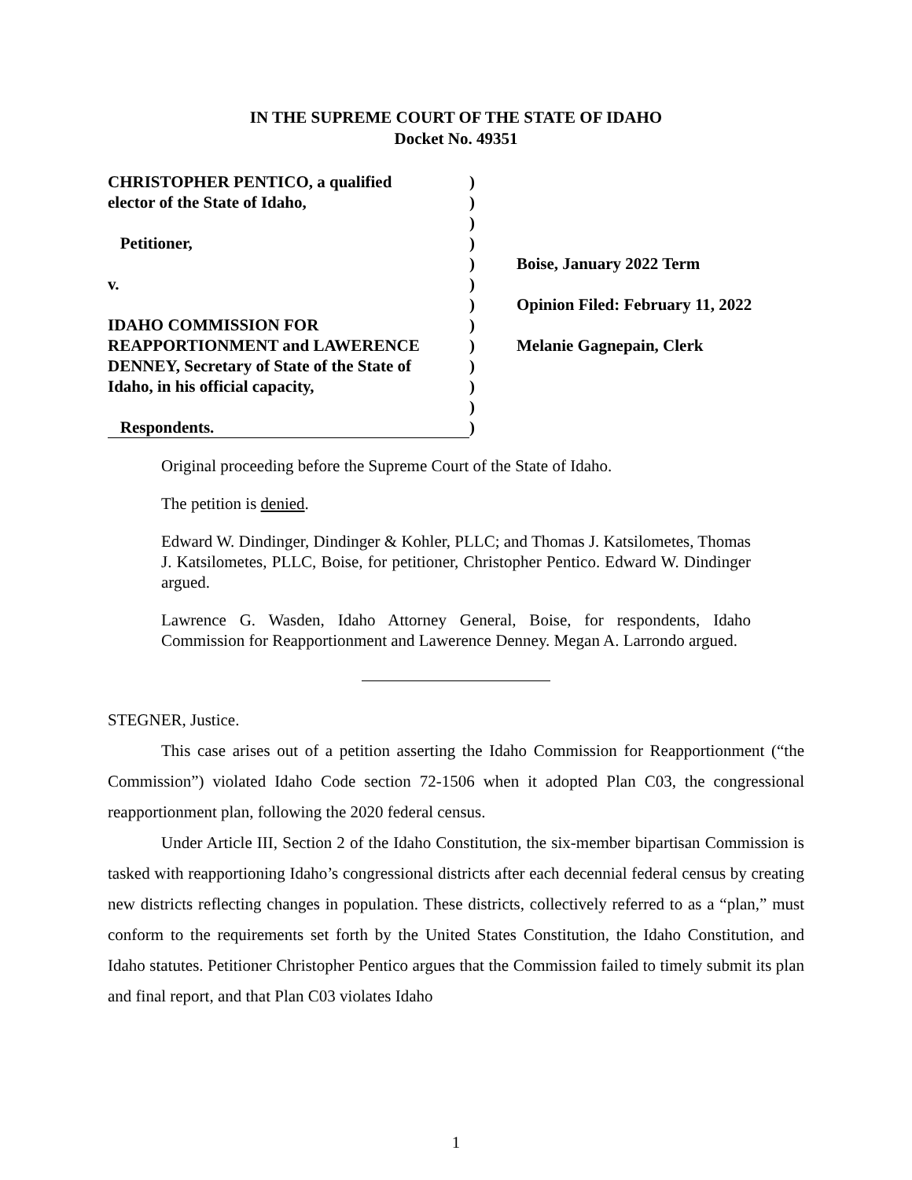IN THE SUPREME COURT OF THE STATE OF IDAHO
Docket No. 49351
CHRISTOPHER PENTICO, a qualified
elector of the State of Idaho,
Petitioner,
v.
IDAHO COMMISSION FOR
REAPPORTIONMENT and LAWERENCE
DENNEY, Secretary of State of the State of
Idaho, in his official capacity,
Respondents.
)
)
)
)
)
)
)
)
)
)
)
)
)
Boise, January 2022 Term
Opinion Filed: February 11, 2022
Melanie Gagnepain, Clerk
Original proceeding before the Supreme Court of the State of Idaho.
The petition is denied.
Edward W. Dindinger, Dindinger & Kohler, PLLC; and Thomas J. Katsilometes, Thomas J. Katsilometes, PLLC, Boise, for petitioner, Christopher Pentico. Edward W. Dindinger argued.
Lawrence G. Wasden, Idaho Attorney General, Boise, for respondents, Idaho Commission for Reapportionment and Lawerence Denney. Megan A. Larrondo argued.
STEGNER, Justice.
This case arises out of a petition asserting the Idaho Commission for Reapportionment (“the Commission”) violated Idaho Code section 72-1506 when it adopted Plan C03, the congressional reapportionment plan, following the 2020 federal census.
Under Article III, Section 2 of the Idaho Constitution, the six-member bipartisan Commission is tasked with reapportioning Idaho’s congressional districts after each decennial federal census by creating new districts reflecting changes in population. These districts, collectively referred to as a “plan,” must conform to the requirements set forth by the United States Constitution, the Idaho Constitution, and Idaho statutes. Petitioner Christopher Pentico argues that the Commission failed to timely submit its plan and final report, and that Plan C03 violates Idaho
1